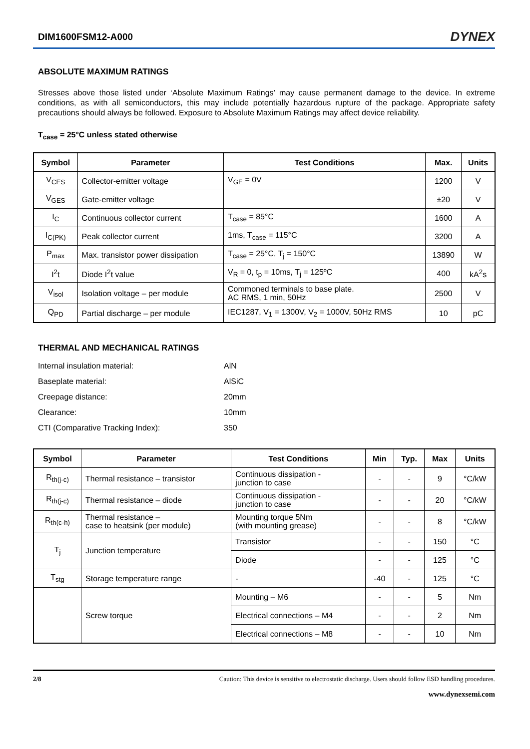DIM1600FSM12-A000 DYNEX
ABSOLUTE MAXIMUM RATINGS
Stresses above those listed under ‘Absolute Maximum Ratings’ may cause permanent damage to the device. In extreme conditions, as with all semiconductors, this may include potentially hazardous rupture of the package. Appropriate safety precautions should always be followed. Exposure to Absolute Maximum Ratings may affect device reliability.
T<sub>case</sub> = 25°C unless stated otherwise
| Symbol | Parameter | Test Conditions | Max. | Units |
| --- | --- | --- | --- | --- |
| V<sub>CES</sub> | Collector-emitter voltage | V<sub>GE</sub> = 0V | 1200 | V |
| V<sub>GES</sub> | Gate-emitter voltage | | ±20 | V |
| I<sub>C</sub> | Continuous collector current | T<sub>case</sub> = 85°C | 1600 | A |
| I<sub>C(PK)</sub> | Peak collector current | 1ms, T<sub>case</sub> = 115°C | 3200 | A |
| P<sub>max</sub> | Max. transistor power dissipation | T<sub>case</sub> = 25°C, T<sub>j</sub> = 150°C | 13890 | W |
| I<sup>2</sup>t | Diode I<sup>2</sup>t value | V<sub>R</sub> = 0, t<sub>p</sub> = 10ms, T<sub>j</sub> = 125ºC | 400 | kA<sup>2</sup>s |
| V<sub>isol</sub> | Isolation voltage – per module | Commoned terminals to base plate. AC RMS, 1 min, 50Hz | 2500 | V |
| Q<sub>PD</sub> | Partial discharge – per module | IEC1287, V<sub>1</sub> = 1300V, V<sub>2</sub> = 1000V, 50Hz RMS | 10 | pC |
THERMAL AND MECHANICAL RATINGS
| Internal insulation material: | AlN |
| Baseplate material: | AlSiC |
| Creepage distance: | 20mm |
| Clearance: | 10mm |
| CTI (Comparative Tracking Index): | 350 |
| Symbol | Parameter | Test Conditions | Min | Typ. | Max | Units |
| --- | --- | --- | --- | --- | --- | --- |
| R<sub>th(j-c)</sub> | Thermal resistance – transistor | Continuous dissipation - junction to case | - | - | 9 | °C/kW |
| R<sub>th(j-c)</sub> | Thermal resistance – diode | Continuous dissipation - junction to case | - | - | 20 | °C/kW |
| R<sub>th(c-h)</sub> | Thermal resistance – case to heatsink (per module) | Mounting torque 5Nm (with mounting grease) | - | - | 8 | °C/kW |
| T<sub>j</sub> | Junction temperature | Transistor | - | - | 150 | °C |
| | | Diode | - | - | 125 | °C |
| T<sub>stg</sub> | Storage temperature range | - | -40 | - | 125 | °C |
| | Screw torque | Mounting – M6 | - | - | 5 | Nm |
| | | Electrical connections – M4 | - | - | 2 | Nm |
| | | Electrical connections – M8 | - | - | 10 | Nm |
2/8 Caution: This device is sensitive to electrostatic discharge. Users should follow ESD handling procedures.
www.dynexsemi.com